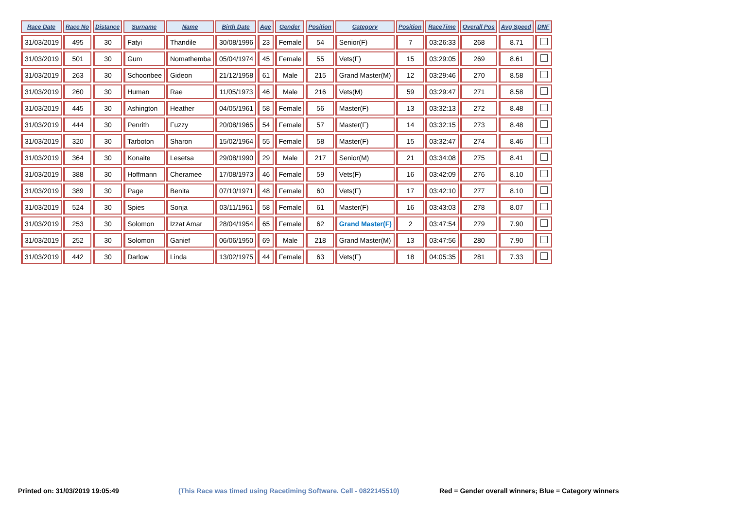| Race Date | Race No | Distance | Surname | Name | Birth Date | Age | Gender | Position | Category | Position | RaceTime | Overall Pos | Avg Speed | DNF |
| --- | --- | --- | --- | --- | --- | --- | --- | --- | --- | --- | --- | --- | --- | --- |
| 31/03/2019 | 495 | 30 | Fatyi | Thandile | 30/08/1996 | 23 | Female | 54 | Senior(F) | 7 | 03:26:33 | 268 | 8.71 | |
| 31/03/2019 | 501 | 30 | Gum | Nomathemba | 05/04/1974 | 45 | Female | 55 | Vets(F) | 15 | 03:29:05 | 269 | 8.61 | |
| 31/03/2019 | 263 | 30 | Schoonbee | Gideon | 21/12/1958 | 61 | Male | 215 | Grand Master(M) | 12 | 03:29:46 | 270 | 8.58 | |
| 31/03/2019 | 260 | 30 | Human | Rae | 11/05/1973 | 46 | Male | 216 | Vets(M) | 59 | 03:29:47 | 271 | 8.58 | |
| 31/03/2019 | 445 | 30 | Ashington | Heather | 04/05/1961 | 58 | Female | 56 | Master(F) | 13 | 03:32:13 | 272 | 8.48 | |
| 31/03/2019 | 444 | 30 | Penrith | Fuzzy | 20/08/1965 | 54 | Female | 57 | Master(F) | 14 | 03:32:15 | 273 | 8.48 | |
| 31/03/2019 | 320 | 30 | Tarboton | Sharon | 15/02/1964 | 55 | Female | 58 | Master(F) | 15 | 03:32:47 | 274 | 8.46 | |
| 31/03/2019 | 364 | 30 | Konaite | Lesetsa | 29/08/1990 | 29 | Male | 217 | Senior(M) | 21 | 03:34:08 | 275 | 8.41 | |
| 31/03/2019 | 388 | 30 | Hoffmann | Cheramee | 17/08/1973 | 46 | Female | 59 | Vets(F) | 16 | 03:42:09 | 276 | 8.10 | |
| 31/03/2019 | 389 | 30 | Page | Benita | 07/10/1971 | 48 | Female | 60 | Vets(F) | 17 | 03:42:10 | 277 | 8.10 | |
| 31/03/2019 | 524 | 30 | Spies | Sonja | 03/11/1961 | 58 | Female | 61 | Master(F) | 16 | 03:43:03 | 278 | 8.07 | |
| 31/03/2019 | 253 | 30 | Solomon | Izzat Amar | 28/04/1954 | 65 | Female | 62 | Grand Master(F) | 2 | 03:47:54 | 279 | 7.90 | |
| 31/03/2019 | 252 | 30 | Solomon | Ganief | 06/06/1950 | 69 | Male | 218 | Grand Master(M) | 13 | 03:47:56 | 280 | 7.90 | |
| 31/03/2019 | 442 | 30 | Darlow | Linda | 13/02/1975 | 44 | Female | 63 | Vets(F) | 18 | 04:05:35 | 281 | 7.33 | |
Printed on: 31/03/2019 19:05:49
(This Race was timed using Racetiming Software. Cell - 0822145510)
Red = Gender overall winners; Blue = Category winners